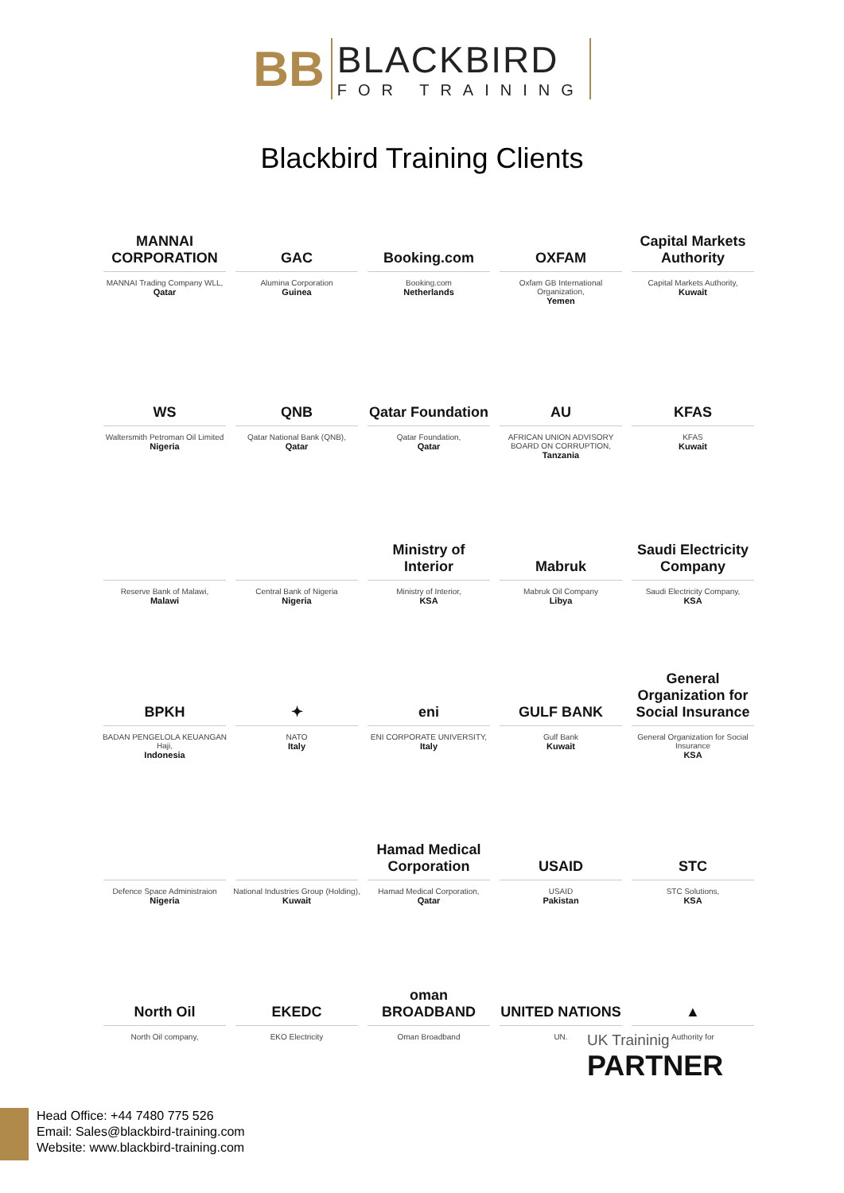BB
BLACKBIRD
FOR TRAINING
Blackbird Training Clients
MANNAI CORPORATION
MANNAI Trading Company WLL,
Qatar
GAC
Alumina Corporation
Guinea
Booking.com
Booking.com
Netherlands
OXFAM
Oxfam GB International Organization,
Yemen
Capital Markets Authority
Capital Markets Authority,
Kuwait
WS
Waltersmith Petroman Oil Limited
Nigeria
QNB
Qatar National Bank (QNB),
Qatar
Qatar Foundation
Qatar Foundation,
Qatar
AU
AFRICAN UNION ADVISORY BOARD ON CORRUPTION,
Tanzania
KFAS
KFAS
Kuwait
Reserve Bank of Malawi,
Malawi
Central Bank of Nigeria
Nigeria
Ministry of Interior
Ministry of Interior,
KSA
Mabruk
Mabruk Oil Company
Libya
Saudi Electricity Company
Saudi Electricity Company,
KSA
BPKH
BADAN PENGELOLA KEUANGAN Haji,
Indonesia
✦
NATO
Italy
eni
ENI CORPORATE UNIVERSITY,
Italy
GULF BANK
Gulf Bank
Kuwait
General Organization for Social Insurance
General Organization for Social Insurance
KSA
Defence Space Administraion
Nigeria
National Industries Group (Holding),
Kuwait
Hamad Medical Corporation
Hamad Medical Corporation,
Qatar
USAID
USAID
Pakistan
STC
STC Solutions,
KSA
North Oil
North Oil company,
EKEDC
EKO Electricity
oman BROADBAND
Oman Broadband
UNITED NATIONS
UN.
▲
Authority for
UK Traininig
PARTNER
Head Office: +44 7480 775 526
Email: Sales@blackbird-training.com
Website: www.blackbird-training.com